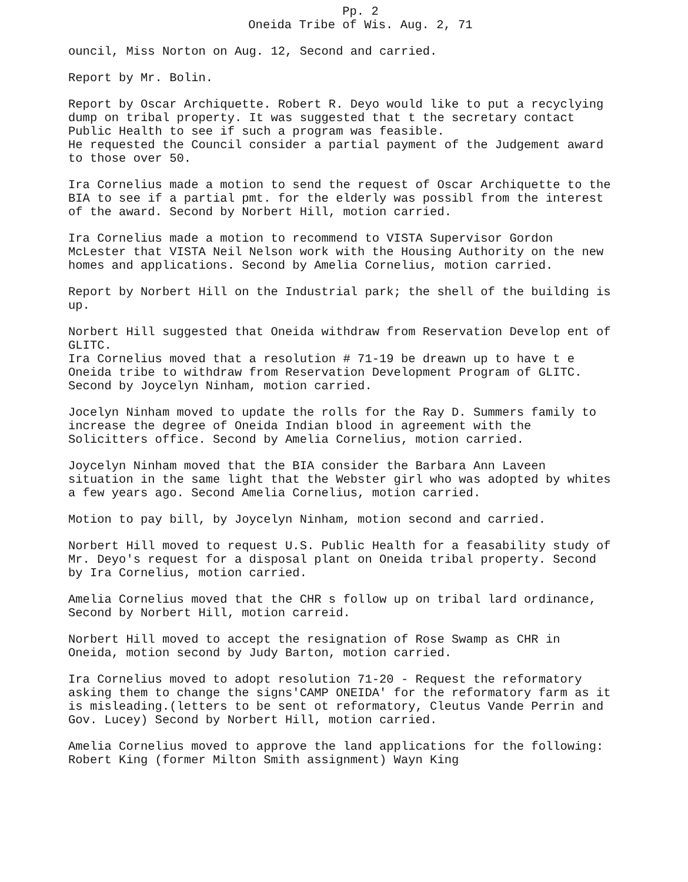Pp. 2
Oneida Tribe of Wis. Aug. 2, 71
ouncil, Miss Norton on Aug. 12, Second and carried.
Report by Mr. Bolin.
Report by Oscar Archiquette. Robert R. Deyo would like to put a recyclying dump on tribal property. It was suggested that t the secretary contact Public Health to see if such a program was feasible.
He requested the Council consider a partial payment of the Judgement award to those over 50.
Ira Cornelius made a motion to send the request of Oscar Archiquette to the BIA to see if a partial pmt. for the elderly was possibl from the interest of the award. Second by Norbert Hill, motion carried.
Ira Cornelius made a motion to recommend to VISTA Supervisor Gordon McLester that VISTA Neil Nelson work with the Housing Authority on the new homes and applications. Second by Amelia Cornelius, motion carried.
Report by Norbert Hill on the Industrial park; the shell of the building is up.
Norbert Hill suggested that Oneida withdraw from Reservation Develop ent of GLITC.
Ira Cornelius moved that a resolution # 71-19 be dreawn up to have t e Oneida tribe to withdraw from Reservation Development Program of GLITC. Second by Joycelyn Ninham, motion carried.
Jocelyn Ninham moved to update the rolls for the Ray D. Summers family to increase the degree of Oneida Indian blood in agreement with the Solicitters office. Second by Amelia Cornelius, motion carried.
Joycelyn Ninham moved that the BIA consider the Barbara Ann Laveen situation in the same light that the Webster girl who was adopted by whites a few years ago. Second Amelia Cornelius, motion carried.
Motion to pay bill, by Joycelyn Ninham, motion second and carried.
Norbert Hill moved to request U.S. Public Health for a feasability study of Mr. Deyo's request for a disposal plant on Oneida tribal property. Second by Ira Cornelius, motion carried.
Amelia Cornelius moved that the CHR s follow up on tribal lard ordinance, Second by Norbert Hill, motion carreid.
Norbert Hill moved to accept the resignation of Rose Swamp as CHR in Oneida, motion second by Judy Barton, motion carried.
Ira Cornelius moved to adopt resolution 71-20 - Request the reformatory asking them to change the signs'CAMP ONEIDA' for the reformatory farm as it is misleading.(letters to be sent ot reformatory, Cleutus Vande Perrin and Gov. Lucey) Second by Norbert Hill, motion carried.
Amelia Cornelius moved to approve the land applications for the following: Robert King (former Milton Smith assignment) Wayn King